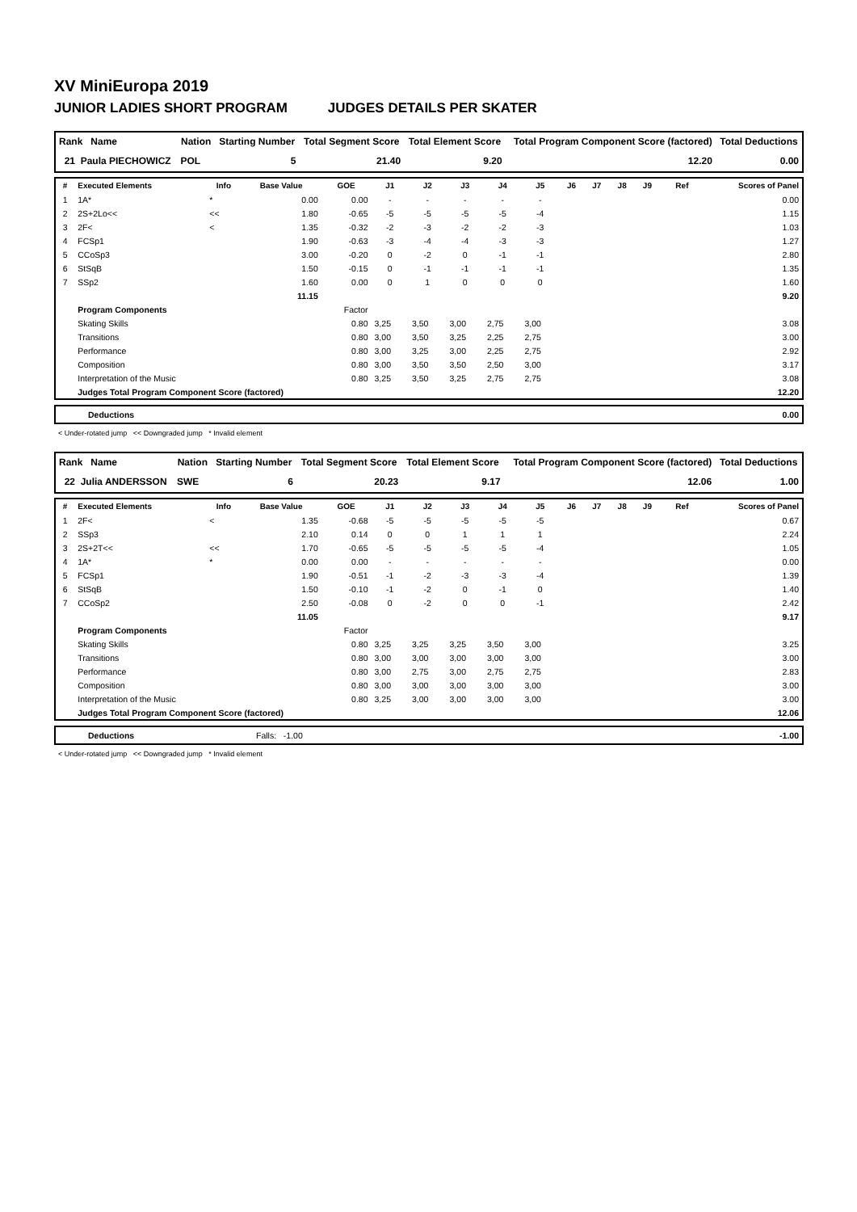XV MiniEuropa 2019
JUNIOR LADIES SHORT PROGRAM JUDGES DETAILS PER SKATER
| Rank Name | Nation | Starting Number | Total Segment Score | Total Element Score | Total Program Component Score (factored) | Total Deductions |
| --- | --- | --- | --- | --- | --- | --- |
| 21 Paula PIECHOWICZ | POL | 5 | 21.40 | 9.20 | 12.20 | 0.00 |
| # | Executed Elements | Info | Base Value | GOE | J1 | J2 | J3 | J4 | J5 | J6 | J7 | J8 | J9 | Ref | Scores of Panel |
| --- | --- | --- | --- | --- | --- | --- | --- | --- | --- | --- | --- | --- | --- | --- | --- |
| 1 | 1A* | * | 0.00 | 0.00 | - | - | - | - | - | | | | | | 0.00 |
| 2 | 2S+2Lo<< | << | 1.80 | -0.65 | -5 | -5 | -5 | -5 | -4 | | | | | | 1.15 |
| 3 | 2F< | < | 1.35 | -0.32 | -2 | -3 | -2 | -2 | -3 | | | | | | 1.03 |
| 4 | FCSp1 | | 1.90 | -0.63 | -3 | -4 | -4 | -3 | -3 | | | | | | 1.27 |
| 5 | CCoSp3 | | 3.00 | -0.20 | 0 | -2 | 0 | -1 | -1 | | | | | | 2.80 |
| 6 | StSqB | | 1.50 | -0.15 | 0 | -1 | -1 | -1 | -1 | | | | | | 1.35 |
| 7 | SSp2 | | 1.60 | 0.00 | 0 | 1 | 0 | 0 | 0 | | | | | | 1.60 |
| | | | 11.15 | | | | | | | | | | | | 9.20 |
| | Program Components | | | Factor | | | | | | | | | | | |
| | Skating Skills | | | 0.80 | 3,25 | 3,50 | 3,00 | 2,75 | 3,00 | | | | | | 3.08 |
| | Transitions | | | 0.80 | 3,00 | 3,50 | 3,25 | 2,25 | 2,75 | | | | | | 3.00 |
| | Performance | | | 0.80 | 3,00 | 3,25 | 3,00 | 2,25 | 2,75 | | | | | | 2.92 |
| | Composition | | | 0.80 | 3,00 | 3,50 | 3,50 | 2,50 | 3,00 | | | | | | 3.17 |
| | Interpretation of the Music | | | 0.80 | 3,25 | 3,50 | 3,25 | 2,75 | 2,75 | | | | | | 3.08 |
| | Judges Total Program Component Score (factored) | | | | | | | | | | | | | | 12.20 |
| Deductions | 0.00 |
< Under-rotated jump << Downgraded jump * Invalid element
| Rank Name | Nation | Starting Number | Total Segment Score | Total Element Score | Total Program Component Score (factored) | Total Deductions |
| --- | --- | --- | --- | --- | --- | --- |
| 22 Julia ANDERSSON | SWE | 6 | 20.23 | 9.17 | 12.06 | 1.00 |
| # | Executed Elements | Info | Base Value | GOE | J1 | J2 | J3 | J4 | J5 | J6 | J7 | J8 | J9 | Ref | Scores of Panel |
| --- | --- | --- | --- | --- | --- | --- | --- | --- | --- | --- | --- | --- | --- | --- | --- |
| 1 | 2F< | < | 1.35 | -0.68 | -5 | -5 | -5 | -5 | -5 | | | | | | 0.67 |
| 2 | SSp3 | | 2.10 | 0.14 | 0 | 0 | 1 | 1 | 1 | | | | | | 2.24 |
| 3 | 2S+2T<< | << | 1.70 | -0.65 | -5 | -5 | -5 | -5 | -4 | | | | | | 1.05 |
| 4 | 1A* | * | 0.00 | 0.00 | - | - | - | - | - | | | | | | 0.00 |
| 5 | FCSp1 | | 1.90 | -0.51 | -1 | -2 | -3 | -3 | -4 | | | | | | 1.39 |
| 6 | StSqB | | 1.50 | -0.10 | -1 | -2 | 0 | -1 | 0 | | | | | | 1.40 |
| 7 | CCoSp2 | | 2.50 | -0.08 | 0 | -2 | 0 | 0 | -1 | | | | | | 2.42 |
| | | | 11.05 | | | | | | | | | | | | 9.17 |
| | Program Components | | | Factor | | | | | | | | | | | |
| | Skating Skills | | | 0.80 | 3,25 | 3,25 | 3,25 | 3,50 | 3,00 | | | | | | 3.25 |
| | Transitions | | | 0.80 | 3,00 | 3,00 | 3,00 | 3,00 | 3,00 | | | | | | 3.00 |
| | Performance | | | 0.80 | 3,00 | 2,75 | 3,00 | 2,75 | 2,75 | | | | | | 2.83 |
| | Composition | | | 0.80 | 3,00 | 3,00 | 3,00 | 3,00 | 3,00 | | | | | | 3.00 |
| | Interpretation of the Music | | | 0.80 | 3,25 | 3,00 | 3,00 | 3,00 | 3,00 | | | | | | 3.00 |
| | Judges Total Program Component Score (factored) | | | | | | | | | | | | | | 12.06 |
| Deductions | Falls: -1.00 | -1.00 |
< Under-rotated jump << Downgraded jump * Invalid element